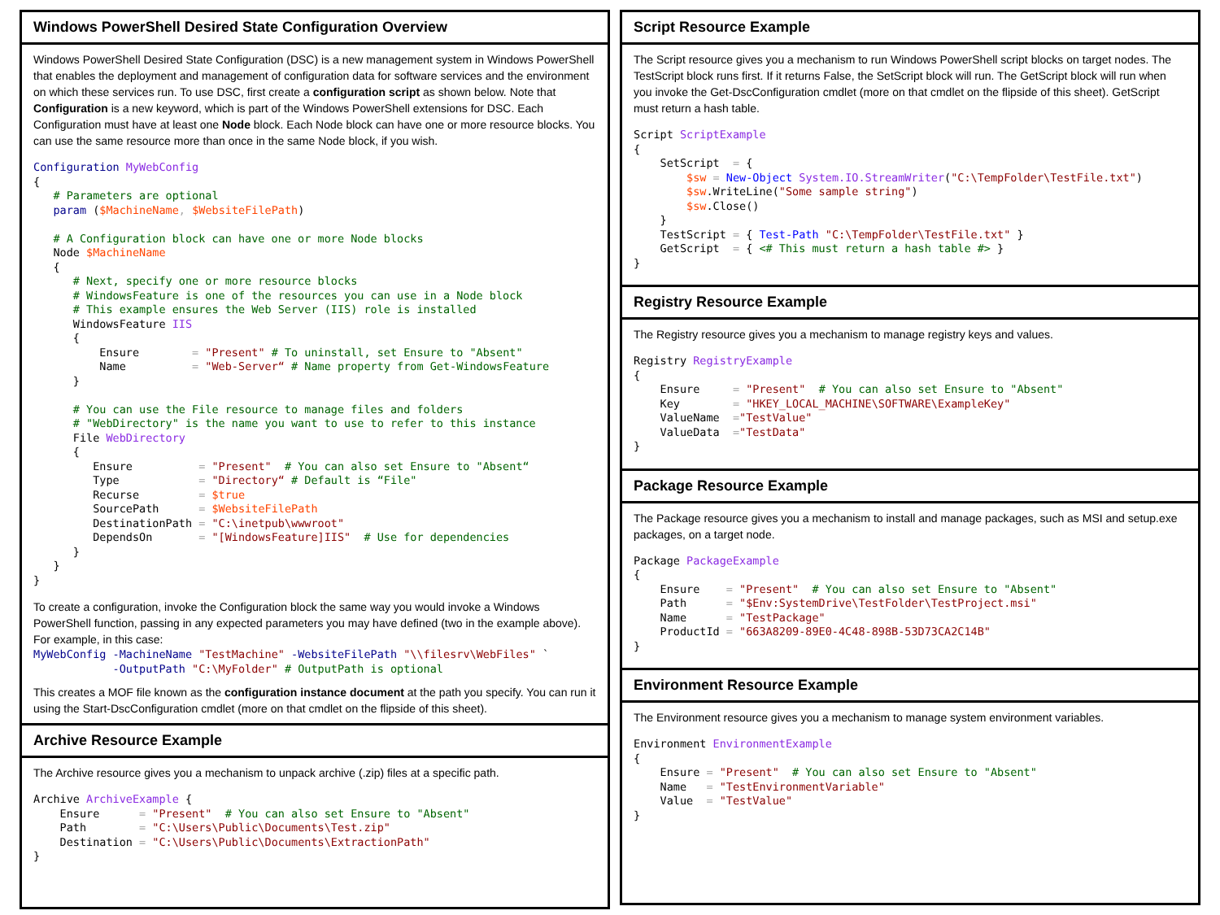Windows PowerShell Desired State Configuration Overview
Windows PowerShell Desired State Configuration (DSC) is a new management system in Windows PowerShell that enables the deployment and management of configuration data for software services and the environment on which these services run. To use DSC, first create a configuration script as shown below. Note that Configuration is a new keyword, which is part of the Windows PowerShell extensions for DSC. Each Configuration must have at least one Node block. Each Node block can have one or more resource blocks. You can use the same resource more than once in the same Node block, if you wish.
Configuration MyWebConfig
{
   # Parameters are optional
   param ($MachineName, $WebsiteFilePath)

   # A Configuration block can have one or more Node blocks
   Node $MachineName
   {
      # Next, specify one or more resource blocks
      # WindowsFeature is one of the resources you can use in a Node block
      # This example ensures the Web Server (IIS) role is installed
      WindowsFeature IIS
      {
          Ensure        = "Present" # To uninstall, set Ensure to "Absent"
          Name          = "Web-Server“ # Name property from Get-WindowsFeature
      }

      # You can use the File resource to manage files and folders
      # "WebDirectory" is the name you want to use to refer to this instance
      File WebDirectory
      {
         Ensure          = "Present"  # You can also set Ensure to "Absent“
         Type            = "Directory“ # Default is “File"
         Recurse         = $true
         SourcePath      = $WebsiteFilePath
         DestinationPath = "C:\inetpub\wwwroot"
         DependsOn       = "[WindowsFeature]IIS"  # Use for dependencies
      }
   }
}
To create a configuration, invoke the Configuration block the same way you would invoke a Windows PowerShell function, passing in any expected parameters you may have defined (two in the example above). For example, in this case:
MyWebConfig -MachineName "TestMachine" -WebsiteFilePath "\\filesrv\WebFiles" `
            -OutputPath "C:\MyFolder" # OutputPath is optional
This creates a MOF file known as the configuration instance document at the path you specify. You can run it using the Start-DscConfiguration cmdlet (more on that cmdlet on the flipside of this sheet).
Archive Resource Example
The Archive resource gives you a mechanism to unpack archive (.zip) files at a specific path.
Archive ArchiveExample {
    Ensure      = "Present"  # You can also set Ensure to "Absent"
    Path        = "C:\Users\Public\Documents\Test.zip"
    Destination = "C:\Users\Public\Documents\ExtractionPath"
}
Script Resource Example
The Script resource gives you a mechanism to run Windows PowerShell script blocks on target nodes. The TestScript block runs first. If it returns False, the SetScript block will run. The GetScript block will run when you invoke the Get-DscConfiguration cmdlet (more on that cmdlet on the flipside of this sheet). GetScript must return a hash table.
Script ScriptExample
{
    SetScript  = {
        $sw = New-Object System.IO.StreamWriter("C:\TempFolder\TestFile.txt")
        $sw.WriteLine("Some sample string")
        $sw.Close()
    }
    TestScript = { Test-Path "C:\TempFolder\TestFile.txt" }
    GetScript  = { <# This must return a hash table #> }
}
Registry Resource Example
The Registry resource gives you a mechanism to manage registry keys and values.
Registry RegistryExample
{
    Ensure     = "Present"  # You can also set Ensure to "Absent"
    Key        = "HKEY_LOCAL_MACHINE\SOFTWARE\ExampleKey"
    ValueName  ="TestValue"
    ValueData  ="TestData"
}
Package Resource Example
The Package resource gives you a mechanism to install and manage packages, such as MSI and setup.exe packages, on a target node.
Package PackageExample
{
    Ensure    = "Present"  # You can also set Ensure to "Absent"
    Path      = "$Env:SystemDrive\TestFolder\TestProject.msi"
    Name      = "TestPackage"
    ProductId = "663A8209-89E0-4C48-898B-53D73CA2C14B"
}
Environment Resource Example
The Environment resource gives you a mechanism to manage system environment variables.
Environment EnvironmentExample
{
    Ensure = "Present"  # You can also set Ensure to "Absent"
    Name   = "TestEnvironmentVariable"
    Value  = "TestValue"
}